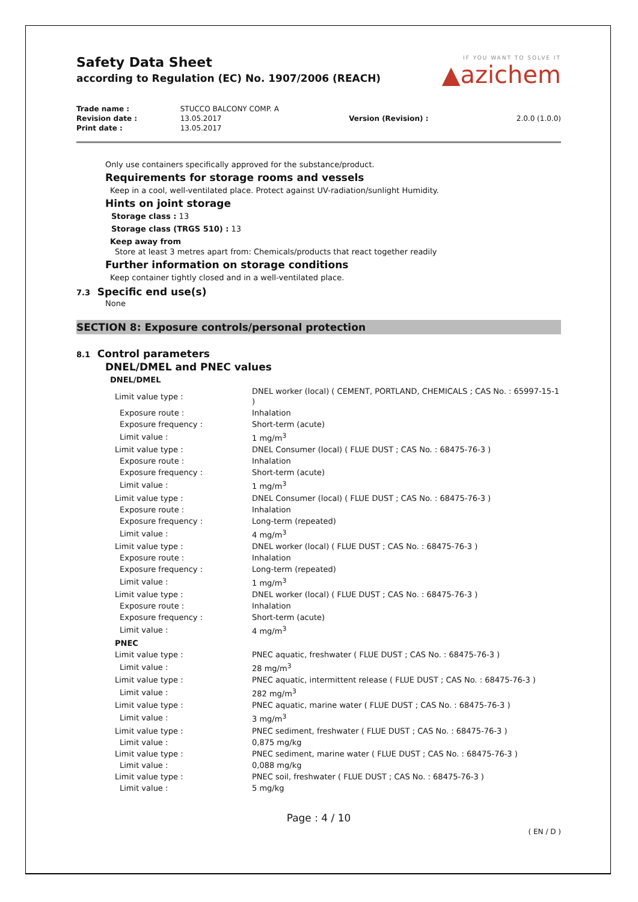Safety Data Sheet
according to Regulation (EC) No. 1907/2006 (REACH)
IF YOU WANT TO SOLVE IT
▲azichem
| Trade name : | STUCCO BALCONY COMP. A | | |
| Revision date : | 13.05.2017 | Version (Revision) : | 2.0.0 (1.0.0) |
| Print date : | 13.05.2017 | | |
Only use containers specifically approved for the substance/product.
Requirements for storage rooms and vessels
Keep in a cool, well-ventilated place. Protect against UV-radiation/sunlight Humidity.
Hints on joint storage
Storage class : 13
Storage class (TRGS 510) : 13
Keep away from
Store at least 3 metres apart from: Chemicals/products that react together readily
Further information on storage conditions
Keep container tightly closed and in a well-ventilated place.
7.3 Specific end use(s)
None
SECTION 8: Exposure controls/personal protection
8.1 Control parameters
DNEL/DMEL and PNEC values
DNEL/DMEL
| Limit value type : | DNEL worker (local) ( CEMENT, PORTLAND, CHEMICALS ; CAS No. : 65997-15-1 ) |
| Exposure route : | Inhalation |
| Exposure frequency : | Short-term (acute) |
| Limit value : | 1 mg/m<sup>3</sup> |
| Limit value type : | DNEL Consumer (local) ( FLUE DUST ; CAS No. : 68475-76-3 ) |
| Exposure route : | Inhalation |
| Exposure frequency : | Short-term (acute) |
| Limit value : | 1 mg/m<sup>3</sup> |
| Limit value type : | DNEL Consumer (local) ( FLUE DUST ; CAS No. : 68475-76-3 ) |
| Exposure route : | Inhalation |
| Exposure frequency : | Long-term (repeated) |
| Limit value : | 4 mg/m<sup>3</sup> |
| Limit value type : | DNEL worker (local) ( FLUE DUST ; CAS No. : 68475-76-3 ) |
| Exposure route : | Inhalation |
| Exposure frequency : | Long-term (repeated) |
| Limit value : | 1 mg/m<sup>3</sup> |
| Limit value type : | DNEL worker (local) ( FLUE DUST ; CAS No. : 68475-76-3 ) |
| Exposure route : | Inhalation |
| Exposure frequency : | Short-term (acute) |
| Limit value : | 4 mg/m<sup>3</sup> |
| PNEC | |
| Limit value type : | PNEC aquatic, freshwater ( FLUE DUST ; CAS No. : 68475-76-3 ) |
| Limit value : | 28 mg/m<sup>3</sup> |
| Limit value type : | PNEC aquatic, intermittent release ( FLUE DUST ; CAS No. : 68475-76-3 ) |
| Limit value : | 282 mg/m<sup>3</sup> |
| Limit value type : | PNEC aquatic, marine water ( FLUE DUST ; CAS No. : 68475-76-3 ) |
| Limit value : | 3 mg/m<sup>3</sup> |
| Limit value type : | PNEC sediment, freshwater ( FLUE DUST ; CAS No. : 68475-76-3 ) |
| Limit value : | 0,875 mg/kg |
| Limit value type : | PNEC sediment, marine water ( FLUE DUST ; CAS No. : 68475-76-3 ) |
| Limit value : | 0,088 mg/kg |
| Limit value type : | PNEC soil, freshwater ( FLUE DUST ; CAS No. : 68475-76-3 ) |
| Limit value : | 5 mg/kg |
Page : 4 / 10
( EN / D )